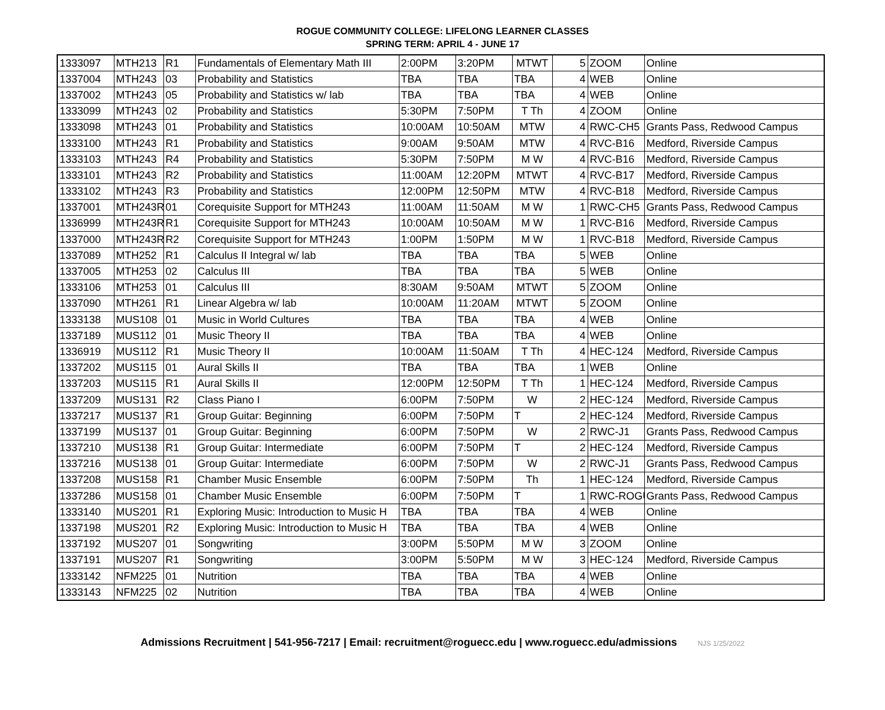ROGUE COMMUNITY COLLEGE: LIFELONG LEARNER CLASSES
SPRING TERM: APRIL 4 - JUNE 17
| 1333097 | MTH213 | R1 | Fundamentals of Elementary Math III | 2:00PM | 3:20PM | MTWT | 5 | ZOOM | Online |
| 1337004 | MTH243 | 03 | Probability and Statistics | TBA | TBA | TBA | 4 | WEB | Online |
| 1337002 | MTH243 | 05 | Probability and Statistics w/ lab | TBA | TBA | TBA | 4 | WEB | Online |
| 1333099 | MTH243 | 02 | Probability and Statistics | 5:30PM | 7:50PM | T Th | 4 | ZOOM | Online |
| 1333098 | MTH243 | 01 | Probability and Statistics | 10:00AM | 10:50AM | MTW | 4 | RWC-CH5 | Grants Pass, Redwood Campus |
| 1333100 | MTH243 | R1 | Probability and Statistics | 9:00AM | 9:50AM | MTW | 4 | RVC-B16 | Medford, Riverside Campus |
| 1333103 | MTH243 | R4 | Probability and Statistics | 5:30PM | 7:50PM | M W | 4 | RVC-B16 | Medford, Riverside Campus |
| 1333101 | MTH243 | R2 | Probability and Statistics | 11:00AM | 12:20PM | MTWT | 4 | RVC-B17 | Medford, Riverside Campus |
| 1333102 | MTH243 | R3 | Probability and Statistics | 12:00PM | 12:50PM | MTW | 4 | RVC-B18 | Medford, Riverside Campus |
| 1337001 | MTH243R | 01 | Corequisite Support for MTH243 | 11:00AM | 11:50AM | M W | 1 | RWC-CH5 | Grants Pass, Redwood Campus |
| 1336999 | MTH243R | R1 | Corequisite Support for MTH243 | 10:00AM | 10:50AM | M W | 1 | RVC-B16 | Medford, Riverside Campus |
| 1337000 | MTH243R | R2 | Corequisite Support for MTH243 | 1:00PM | 1:50PM | M W | 1 | RVC-B18 | Medford, Riverside Campus |
| 1337089 | MTH252 | R1 | Calculus II Integral w/ lab | TBA | TBA | TBA | 5 | WEB | Online |
| 1337005 | MTH253 | 02 | Calculus III | TBA | TBA | TBA | 5 | WEB | Online |
| 1333106 | MTH253 | 01 | Calculus III | 8:30AM | 9:50AM | MTWT | 5 | ZOOM | Online |
| 1337090 | MTH261 | R1 | Linear Algebra w/ lab | 10:00AM | 11:20AM | MTWT | 5 | ZOOM | Online |
| 1333138 | MUS108 | 01 | Music in World Cultures | TBA | TBA | TBA | 4 | WEB | Online |
| 1337189 | MUS112 | 01 | Music Theory II | TBA | TBA | TBA | 4 | WEB | Online |
| 1336919 | MUS112 | R1 | Music Theory II | 10:00AM | 11:50AM | T Th | 4 | HEC-124 | Medford, Riverside Campus |
| 1337202 | MUS115 | 01 | Aural Skills II | TBA | TBA | TBA | 1 | WEB | Online |
| 1337203 | MUS115 | R1 | Aural Skills II | 12:00PM | 12:50PM | T Th | 1 | HEC-124 | Medford, Riverside Campus |
| 1337209 | MUS131 | R2 | Class Piano I | 6:00PM | 7:50PM | W | 2 | HEC-124 | Medford, Riverside Campus |
| 1337217 | MUS137 | R1 | Group Guitar: Beginning | 6:00PM | 7:50PM | T | 2 | HEC-124 | Medford, Riverside Campus |
| 1337199 | MUS137 | 01 | Group Guitar: Beginning | 6:00PM | 7:50PM | W | 2 | RWC-J1 | Grants Pass, Redwood Campus |
| 1337210 | MUS138 | R1 | Group Guitar: Intermediate | 6:00PM | 7:50PM | T | 2 | HEC-124 | Medford, Riverside Campus |
| 1337216 | MUS138 | 01 | Group Guitar: Intermediate | 6:00PM | 7:50PM | W | 2 | RWC-J1 | Grants Pass, Redwood Campus |
| 1337208 | MUS158 | R1 | Chamber Music Ensemble | 6:00PM | 7:50PM | Th | 1 | HEC-124 | Medford, Riverside Campus |
| 1337286 | MUS158 | 01 | Chamber Music Ensemble | 6:00PM | 7:50PM | T | 1 | RWC-ROGU | Grants Pass, Redwood Campus |
| 1333140 | MUS201 | R1 | Exploring Music: Introduction to Music H | TBA | TBA | TBA | 4 | WEB | Online |
| 1337198 | MUS201 | R2 | Exploring Music: Introduction to Music H | TBA | TBA | TBA | 4 | WEB | Online |
| 1337192 | MUS207 | 01 | Songwriting | 3:00PM | 5:50PM | M W | 3 | ZOOM | Online |
| 1337191 | MUS207 | R1 | Songwriting | 3:00PM | 5:50PM | M W | 3 | HEC-124 | Medford, Riverside Campus |
| 1333142 | NFM225 | 01 | Nutrition | TBA | TBA | TBA | 4 | WEB | Online |
| 1333143 | NFM225 | 02 | Nutrition | TBA | TBA | TBA | 4 | WEB | Online |
Admissions Recruitment | 541-956-7217 | Email: recruitment@roguecc.edu | www.roguecc.edu/admissions NJS 1/25/2022